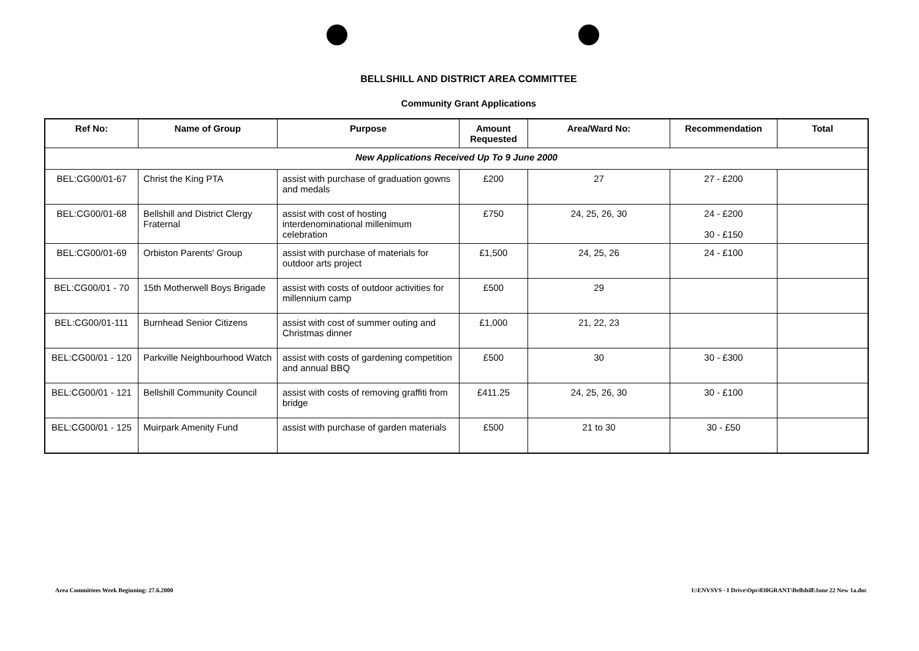BELLSHILL AND DISTRICT AREA COMMITTEE
Community Grant Applications
| Ref No: | Name of Group | Purpose | Amount Requested | Area/Ward No: | Recommendation | Total |
| --- | --- | --- | --- | --- | --- | --- |
| New Applications Received Up To 9 June 2000 | | | | | | |
| BEL:CG00/01-67 | Christ the King PTA | assist with purchase of graduation gowns and medals | £200 | 27 | 27 - £200 | |
| BEL:CG00/01-68 | Bellshill and District Clergy Fraternal | assist with cost of hosting interdenominational millenimum celebration | £750 | 24, 25, 26, 30 | 24 - £200 30 - £150 | |
| BEL:CG00/01-69 | Orbiston Parents' Group | assist with purchase of materials for outdoor arts project | £1,500 | 24, 25, 26 | 24 - £100 | |
| BEL:CG00/01 - 70 | 15th Motherwell Boys Brigade | assist with costs of outdoor activities for millennium camp | £500 | 29 | | |
| BEL:CG00/01-111 | Burnhead Senior Citizens | assist with cost of summer outing and Christmas dinner | £1,000 | 21, 22, 23 | | |
| BEL:CG00/01 - 120 | Parkville Neighbourhood Watch | assist with costs of gardening competition and annual BBQ | £500 | 30 | 30 - £300 | |
| BEL:CG00/01 - 121 | Bellshill Community Council | assist with costs of removing graffiti from bridge | £411.25 | 24, 25, 26, 30 | 30 - £100 | |
| BEL:CG00/01 - 125 | Muirpark Amenity Fund | assist with purchase of garden materials | £500 | 21 to 30 | 30 - £50 | |
Area Committees Week Beginning: 27.6.2000 I:\ENVSVS - I Drive\Ops\030GRANT\Bellshill\June 22 New 1a.doc